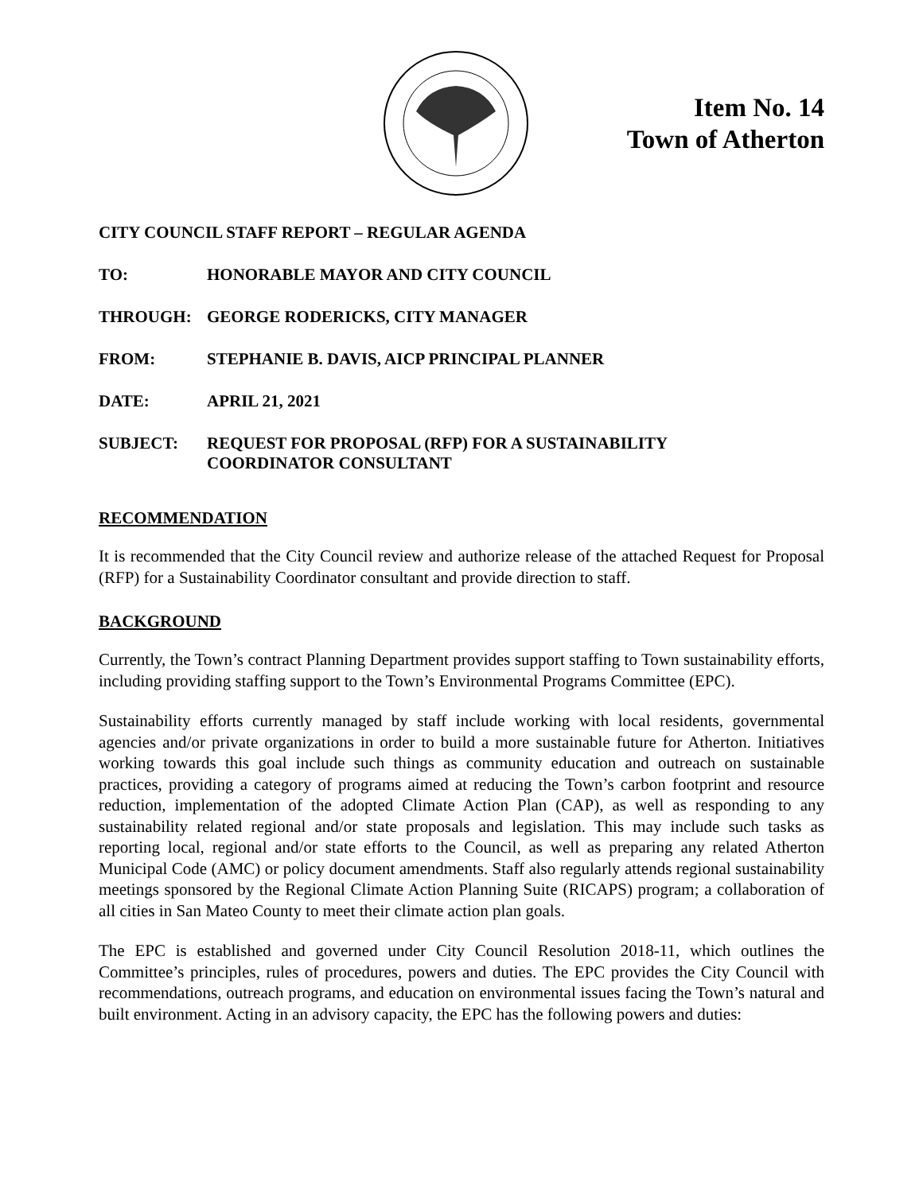Item No. 14
Town of Atherton
CITY COUNCIL STAFF REPORT – REGULAR AGENDA
TO: HONORABLE MAYOR AND CITY COUNCIL
THROUGH: GEORGE RODERICKS, CITY MANAGER
FROM: STEPHANIE B. DAVIS, AICP PRINCIPAL PLANNER
DATE: APRIL 21, 2021
SUBJECT: REQUEST FOR PROPOSAL (RFP) FOR A SUSTAINABILITY
COORDINATOR CONSULTANT
RECOMMENDATION
It is recommended that the City Council review and authorize release of the attached Request for Proposal (RFP) for a Sustainability Coordinator consultant and provide direction to staff.
BACKGROUND
Currently, the Town’s contract Planning Department provides support staffing to Town sustainability efforts, including providing staffing support to the Town’s Environmental Programs Committee (EPC).
Sustainability efforts currently managed by staff include working with local residents, governmental agencies and/or private organizations in order to build a more sustainable future for Atherton. Initiatives working towards this goal include such things as community education and outreach on sustainable practices, providing a category of programs aimed at reducing the Town’s carbon footprint and resource reduction, implementation of the adopted Climate Action Plan (CAP), as well as responding to any sustainability related regional and/or state proposals and legislation. This may include such tasks as reporting local, regional and/or state efforts to the Council, as well as preparing any related Atherton Municipal Code (AMC) or policy document amendments. Staff also regularly attends regional sustainability meetings sponsored by the Regional Climate Action Planning Suite (RICAPS) program; a collaboration of all cities in San Mateo County to meet their climate action plan goals.
The EPC is established and governed under City Council Resolution 2018-11, which outlines the Committee’s principles, rules of procedures, powers and duties. The EPC provides the City Council with recommendations, outreach programs, and education on environmental issues facing the Town’s natural and built environment. Acting in an advisory capacity, the EPC has the following powers and duties: